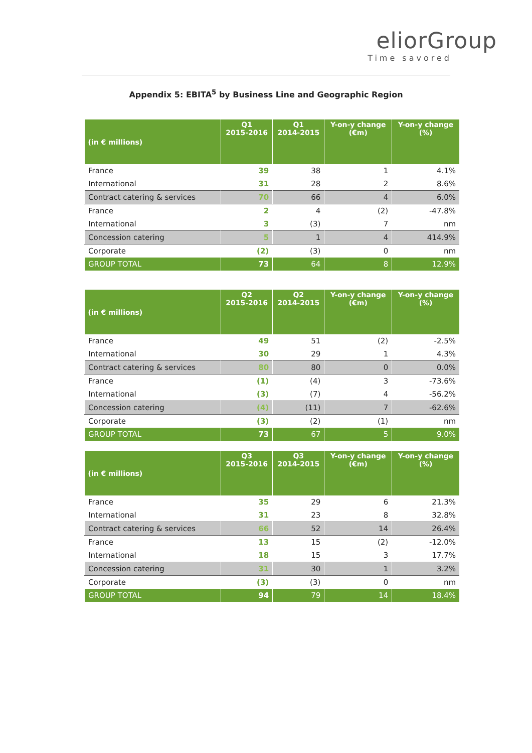eliorGroup
Time savored
Appendix 5: EBITA<sup>5</sup> by Business Line and Geographic Region
| (in € millions) | Q1 2015-2016 | Q1 2014-2015 | Y-on-y change (€m) | Y-on-y change (%) |
| --- | --- | --- | --- | --- |
| France | 39 | 38 | 1 | 4.1% |
| International | 31 | 28 | 2 | 8.6% |
| Contract catering & services | 70 | 66 | 4 | 6.0% |
| France | 2 | 4 | (2) | -47.8% |
| International | 3 | (3) | 7 | nm |
| Concession catering | 5 | 1 | 4 | 414.9% |
| Corporate | (2) | (3) | 0 | nm |
| GROUP TOTAL | 73 | 64 | 8 | 12.9% |
| (in € millions) | Q2 2015-2016 | Q2 2014-2015 | Y-on-y change (€m) | Y-on-y change (%) |
| --- | --- | --- | --- | --- |
| France | 49 | 51 | (2) | -2.5% |
| International | 30 | 29 | 1 | 4.3% |
| Contract catering & services | 80 | 80 | 0 | 0.0% |
| France | (1) | (4) | 3 | -73.6% |
| International | (3) | (7) | 4 | -56.2% |
| Concession catering | (4) | (11) | 7 | -62.6% |
| Corporate | (3) | (2) | (1) | nm |
| GROUP TOTAL | 73 | 67 | 5 | 9.0% |
| (in € millions) | Q3 2015-2016 | Q3 2014-2015 | Y-on-y change (€m) | Y-on-y change (%) |
| --- | --- | --- | --- | --- |
| France | 35 | 29 | 6 | 21.3% |
| International | 31 | 23 | 8 | 32.8% |
| Contract catering & services | 66 | 52 | 14 | 26.4% |
| France | 13 | 15 | (2) | -12.0% |
| International | 18 | 15 | 3 | 17.7% |
| Concession catering | 31 | 30 | 1 | 3.2% |
| Corporate | (3) | (3) | 0 | nm |
| GROUP TOTAL | 94 | 79 | 14 | 18.4% |